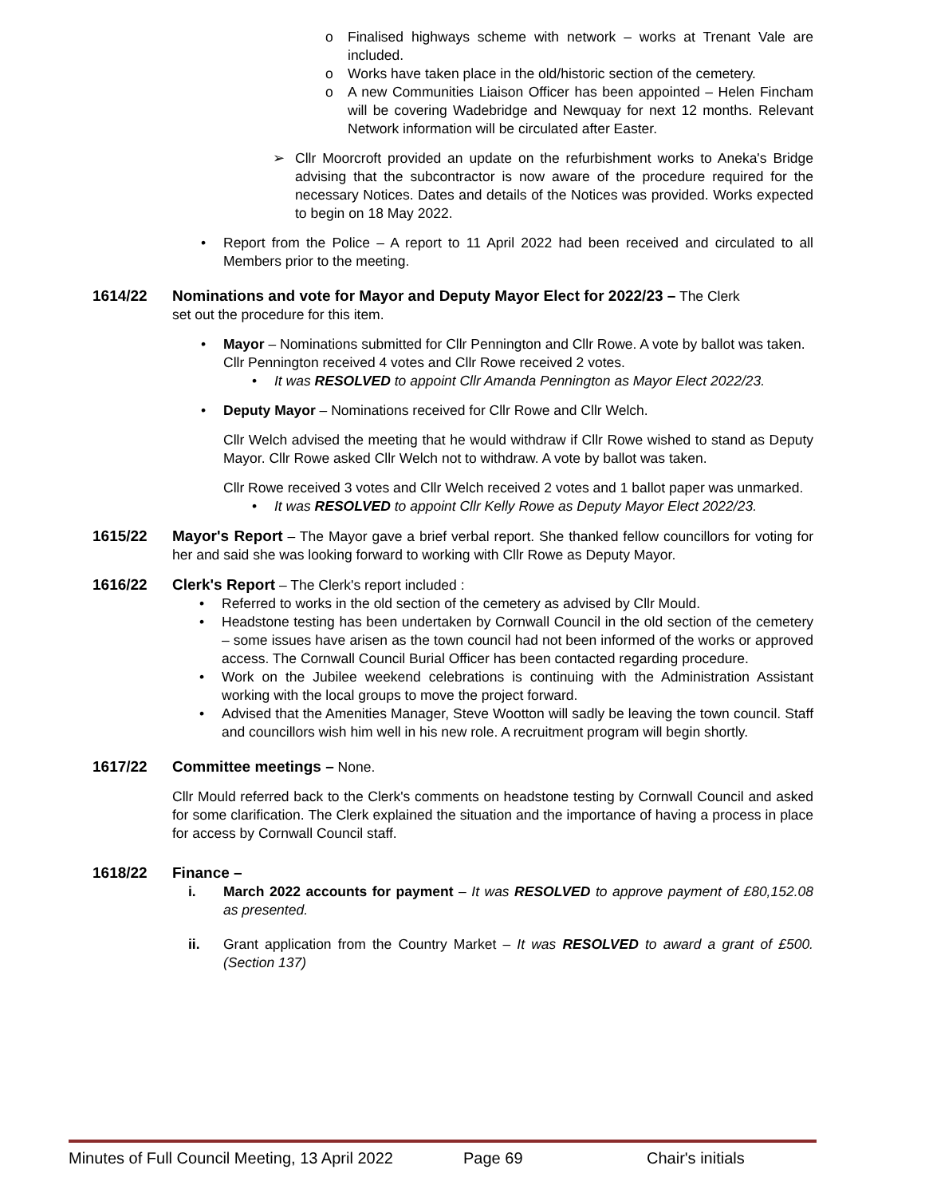o Finalised highways scheme with network – works at Trenant Vale are included.
o Works have taken place in the old/historic section of the cemetery.
o A new Communities Liaison Officer has been appointed – Helen Fincham will be covering Wadebridge and Newquay for next 12 months. Relevant Network information will be circulated after Easter.
➢ Cllr Moorcroft provided an update on the refurbishment works to Aneka's Bridge advising that the subcontractor is now aware of the procedure required for the necessary Notices. Dates and details of the Notices was provided. Works expected to begin on 18 May 2022.
• Report from the Police – A report to 11 April 2022 had been received and circulated to all Members prior to the meeting.
1614/22 Nominations and vote for Mayor and Deputy Mayor Elect for 2022/23 – The Clerk
set out the procedure for this item.
• Mayor – Nominations submitted for Cllr Pennington and Cllr Rowe. A vote by ballot was taken.
Cllr Pennington received 4 votes and Cllr Rowe received 2 votes.
• It was RESOLVED to appoint Cllr Amanda Pennington as Mayor Elect 2022/23.
• Deputy Mayor – Nominations received for Cllr Rowe and Cllr Welch.
Cllr Welch advised the meeting that he would withdraw if Cllr Rowe wished to stand as Deputy Mayor. Cllr Rowe asked Cllr Welch not to withdraw. A vote by ballot was taken.
Cllr Rowe received 3 votes and Cllr Welch received 2 votes and 1 ballot paper was unmarked.
• It was RESOLVED to appoint Cllr Kelly Rowe as Deputy Mayor Elect 2022/23.
1615/22 Mayor's Report – The Mayor gave a brief verbal report. She thanked fellow councillors for voting for her and said she was looking forward to working with Cllr Rowe as Deputy Mayor.
1616/22 Clerk's Report – The Clerk's report included :
• Referred to works in the old section of the cemetery as advised by Cllr Mould.
• Headstone testing has been undertaken by Cornwall Council in the old section of the cemetery – some issues have arisen as the town council had not been informed of the works or approved access. The Cornwall Council Burial Officer has been contacted regarding procedure.
• Work on the Jubilee weekend celebrations is continuing with the Administration Assistant working with the local groups to move the project forward.
• Advised that the Amenities Manager, Steve Wootton will sadly be leaving the town council. Staff and councillors wish him well in his new role. A recruitment program will begin shortly.
1617/22 Committee meetings – None.
Cllr Mould referred back to the Clerk's comments on headstone testing by Cornwall Council and asked for some clarification. The Clerk explained the situation and the importance of having a process in place for access by Cornwall Council staff.
1618/22 Finance –
i. March 2022 accounts for payment – It was RESOLVED to approve payment of £80,152.08 as presented.
ii. Grant application from the Country Market – It was RESOLVED to award a grant of £500. (Section 137)
Minutes of Full Council Meeting, 13 April 2022 Page 69 Chair's initials